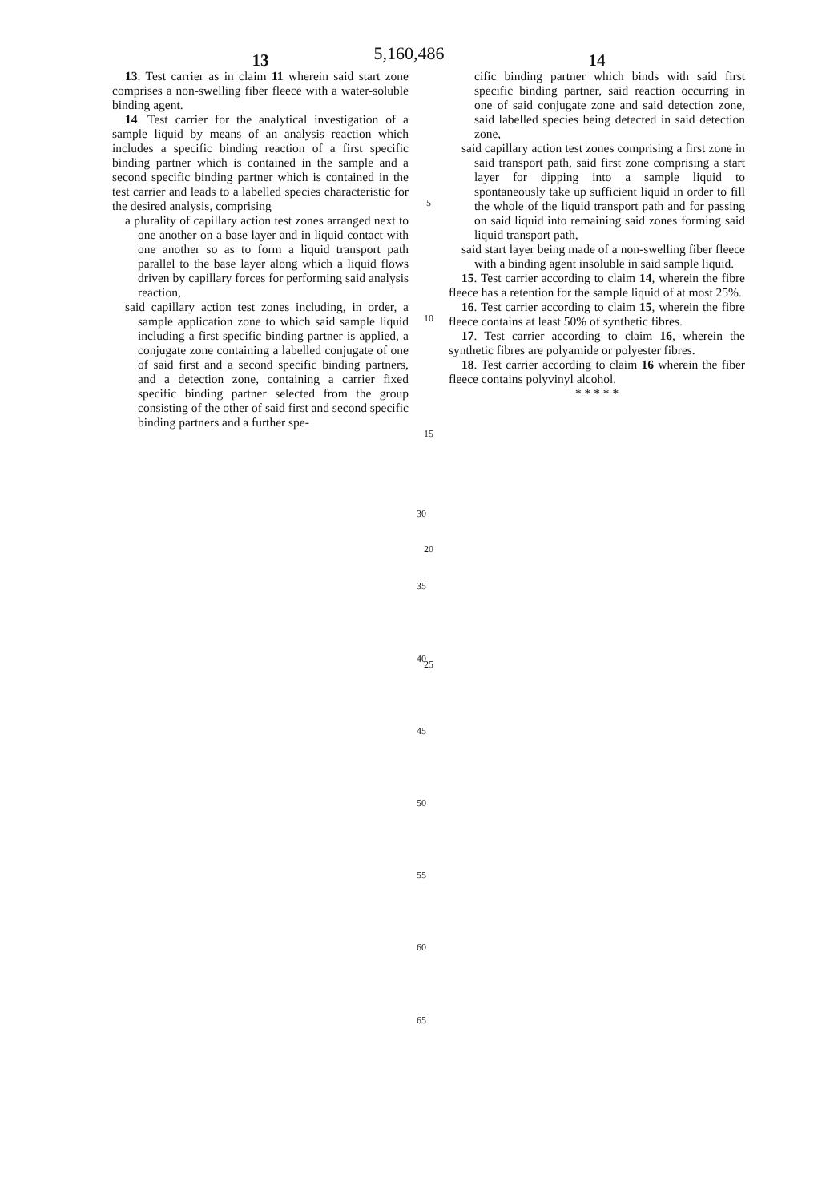5,160,486
13
13. Test carrier as in claim 11 wherein said start zone comprises a non-swelling fiber fleece with a water-soluble binding agent.
14. Test carrier for the analytical investigation of a sample liquid by means of an analysis reaction which includes a specific binding reaction of a first specific binding partner which is contained in the sample and a second specific binding partner which is contained in the test carrier and leads to a labelled species characteristic for the desired analysis, comprising
a plurality of capillary action test zones arranged next to one another on a base layer and in liquid contact with one another so as to form a liquid transport path parallel to the base layer along which a liquid flows driven by capillary forces for performing said analysis reaction,
said capillary action test zones including, in order, a sample application zone to which said sample liquid including a first specific binding partner is applied, a conjugate zone containing a labelled conjugate of one of said first and a second specific binding partners, and a detection zone, containing a carrier fixed specific binding partner selected from the group consisting of the other of said first and second specific binding partners and a further spe-
5
10
15
20
25
14
cific binding partner which binds with said first specific binding partner, said reaction occurring in one of said conjugate zone and said detection zone, said labelled species being detected in said detection zone,
said capillary action test zones comprising a first zone in said transport path, said first zone comprising a start layer for dipping into a sample liquid to spontaneously take up sufficient liquid in order to fill the whole of the liquid transport path and for passing on said liquid into remaining said zones forming said liquid transport path,
said start layer being made of a non-swelling fiber fleece with a binding agent insoluble in said sample liquid.
15. Test carrier according to claim 14, wherein the fibre fleece has a retention for the sample liquid of at most 25%.
16. Test carrier according to claim 15, wherein the fibre fleece contains at least 50% of synthetic fibres.
17. Test carrier according to claim 16, wherein the synthetic fibres are polyamide or polyester fibres.
18. Test carrier according to claim 16 wherein the fiber fleece contains polyvinyl alcohol.
* * * * *
30
35
40
45
50
55
60
65